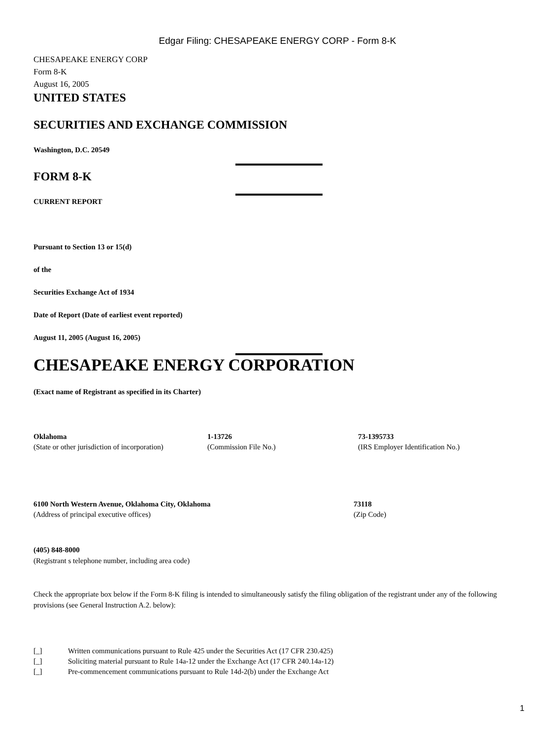Edgar Filing: CHESAPEAKE ENERGY CORP - Form 8-K
CHESAPEAKE ENERGY CORP
Form 8-K
August 16, 2005
UNITED STATES
SECURITIES AND EXCHANGE COMMISSION
Washington, D.C. 20549
FORM 8-K
CURRENT REPORT
Pursuant to Section 13 or 15(d)
of the
Securities Exchange Act of 1934
Date of Report (Date of earliest event reported)
August 11, 2005 (August 16, 2005)
CHESAPEAKE ENERGY CORPORATION
(Exact name of Registrant as specified in its Charter)
| Oklahoma | 1-13726 | 73-1395733 |
| (State or other jurisdiction of incorporation) | (Commission File No.) | (IRS Employer Identification No.) |
| 6100 North Western Avenue, Oklahoma City, Oklahoma | 73118 |
| (Address of principal executive offices) | (Zip Code) |
(405) 848-8000
(Registrant s telephone number, including area code)
Check the appropriate box below if the Form 8-K filing is intended to simultaneously satisfy the filing obligation of the registrant under any of the following provisions (see General Instruction A.2. below):
| [_] | Written communications pursuant to Rule 425 under the Securities Act (17 CFR 230.425) |
| [_] | Soliciting material pursuant to Rule 14a-12 under the Exchange Act (17 CFR 240.14a-12) |
| [_] | Pre-commencement communications pursuant to Rule 14d-2(b) under the Exchange Act |
1